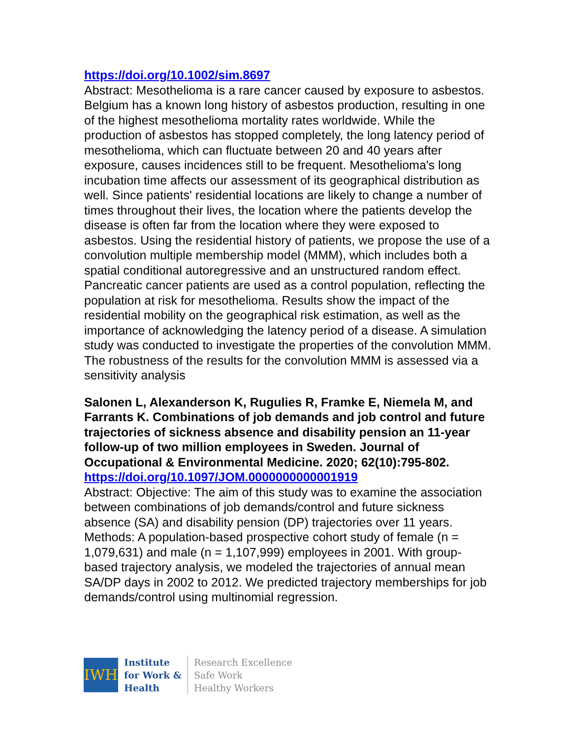https://doi.org/10.1002/sim.8697
Abstract: Mesothelioma is a rare cancer caused by exposure to asbestos. Belgium has a known long history of asbestos production, resulting in one of the highest mesothelioma mortality rates worldwide. While the production of asbestos has stopped completely, the long latency period of mesothelioma, which can fluctuate between 20 and 40 years after exposure, causes incidences still to be frequent. Mesothelioma's long incubation time affects our assessment of its geographical distribution as well. Since patients' residential locations are likely to change a number of times throughout their lives, the location where the patients develop the disease is often far from the location where they were exposed to asbestos. Using the residential history of patients, we propose the use of a convolution multiple membership model (MMM), which includes both a spatial conditional autoregressive and an unstructured random effect. Pancreatic cancer patients are used as a control population, reflecting the population at risk for mesothelioma. Results show the impact of the residential mobility on the geographical risk estimation, as well as the importance of acknowledging the latency period of a disease. A simulation study was conducted to investigate the properties of the convolution MMM. The robustness of the results for the convolution MMM is assessed via a sensitivity analysis
Salonen L, Alexanderson K, Rugulies R, Framke E, Niemela M, and Farrants K. Combinations of job demands and job control and future trajectories of sickness absence and disability pension an 11-year follow-up of two million employees in Sweden. Journal of Occupational & Environmental Medicine. 2020; 62(10):795-802.
https://doi.org/10.1097/JOM.0000000000001919
Abstract: Objective: The aim of this study was to examine the association between combinations of job demands/control and future sickness absence (SA) and disability pension (DP) trajectories over 11 years. Methods: A population-based prospective cohort study of female (n = 1,079,631) and male (n = 1,107,999) employees in 2001. With group-based trajectory analysis, we modeled the trajectories of annual mean SA/DP days in 2002 to 2012. We predicted trajectory memberships for job demands/control using multinomial regression.
IWH
Institute
for Work &
Health
Research Excellence
Safe Work
Healthy Workers